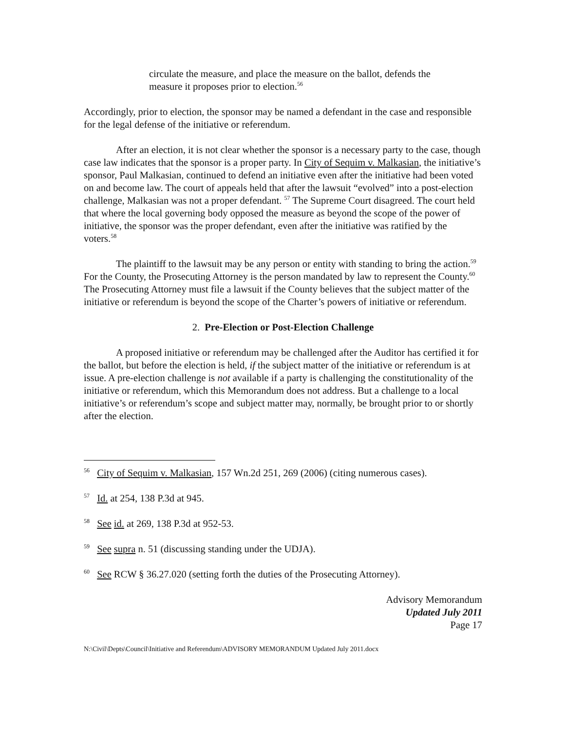circulate the measure, and place the measure on the ballot, defends the measure it proposes prior to election.<sup>56</sup>
Accordingly, prior to election, the sponsor may be named a defendant in the case and responsible for the legal defense of the initiative or referendum.
After an election, it is not clear whether the sponsor is a necessary party to the case, though case law indicates that the sponsor is a proper party. In City of Sequim v. Malkasian, the initiative’s sponsor, Paul Malkasian, continued to defend an initiative even after the initiative had been voted on and become law. The court of appeals held that after the lawsuit “evolved” into a post-election challenge, Malkasian was not a proper defendant. <sup>57</sup> The Supreme Court disagreed. The court held that where the local governing body opposed the measure as beyond the scope of the power of initiative, the sponsor was the proper defendant, even after the initiative was ratified by the voters.<sup>58</sup>
The plaintiff to the lawsuit may be any person or entity with standing to bring the action.<sup>59</sup> For the County, the Prosecuting Attorney is the person mandated by law to represent the County.<sup>60</sup> The Prosecuting Attorney must file a lawsuit if the County believes that the subject matter of the initiative or referendum is beyond the scope of the Charter’s powers of initiative or referendum.
2. Pre-Election or Post-Election Challenge
A proposed initiative or referendum may be challenged after the Auditor has certified it for the ballot, but before the election is held, if the subject matter of the initiative or referendum is at issue. A pre-election challenge is not available if a party is challenging the constitutionality of the initiative or referendum, which this Memorandum does not address. But a challenge to a local initiative’s or referendum’s scope and subject matter may, normally, be brought prior to or shortly after the election.
<sup>56</sup> City of Sequim v. Malkasian, 157 Wn.2d 251, 269 (2006) (citing numerous cases).
<sup>57</sup> Id. at 254, 138 P.3d at 945.
<sup>58</sup> See id. at 269, 138 P.3d at 952-53.
<sup>59</sup> See supra n. 51 (discussing standing under the UDJA).
<sup>60</sup> See RCW § 36.27.020 (setting forth the duties of the Prosecuting Attorney).
Advisory Memorandum
Updated July 2011
Page 17
N:\Civil\Depts\Council\Initiative and Referendum\ADVISORY MEMORANDUM Updated July 2011.docx